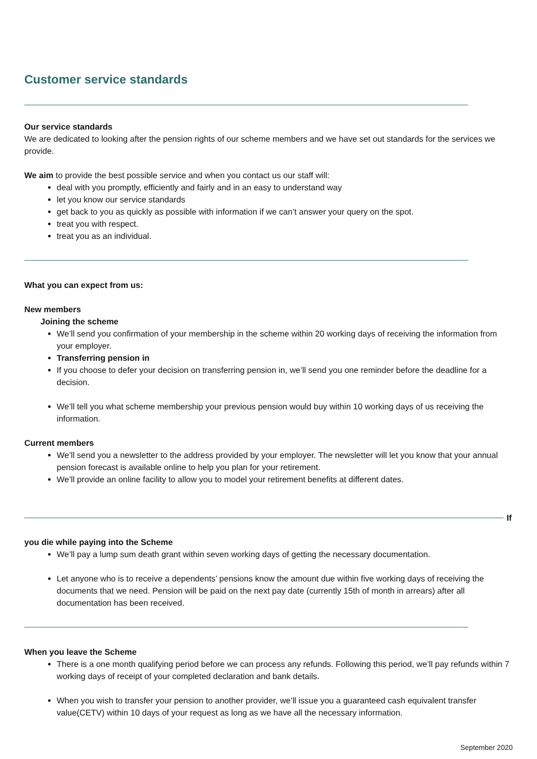Customer service standards
Our service standards
We are dedicated to looking after the pension rights of our scheme members and we have set out standards for the services we provide.
We aim to provide the best possible service and when you contact us our staff will:
deal with you promptly, efficiently and fairly and in an easy to understand way
let you know our service standards
get back to you as quickly as possible with information if we can’t answer your query on the spot.
treat you with respect.
treat you as an individual.
What you can expect from us:
New members
Joining the scheme
We’ll send you confirmation of your membership in the scheme within 20 working days of receiving the information from your employer.
Transferring pension in
If you choose to defer your decision on transferring pension in, we’ll send you one reminder before the deadline for a decision.
We’ll tell you what scheme membership your previous pension would buy within 10 working days of us receiving the information.
Current members
We’ll send you a newsletter to the address provided by your employer. The newsletter will let you know that your annual pension forecast is available online to help you plan for your retirement.
We’ll provide an online facility to allow you to model your retirement benefits at different dates.
If
you die while paying into the Scheme
We’ll pay a lump sum death grant within seven working days of getting the necessary documentation.
Let anyone who is to receive a dependents’ pensions know the amount due within five working days of receiving the documents that we need. Pension will be paid on the next pay date (currently 15th of month in arrears) after all documentation has been received.
When you leave the Scheme
There is a one month qualifying period before we can process any refunds. Following this period, we’ll pay refunds within 7 working days of receipt of your completed declaration and bank details.
When you wish to transfer your pension to another provider, we’ll issue you a guaranteed cash equivalent transfer value(CETV) within 10 days of your request as long as we have all the necessary information.
September 2020